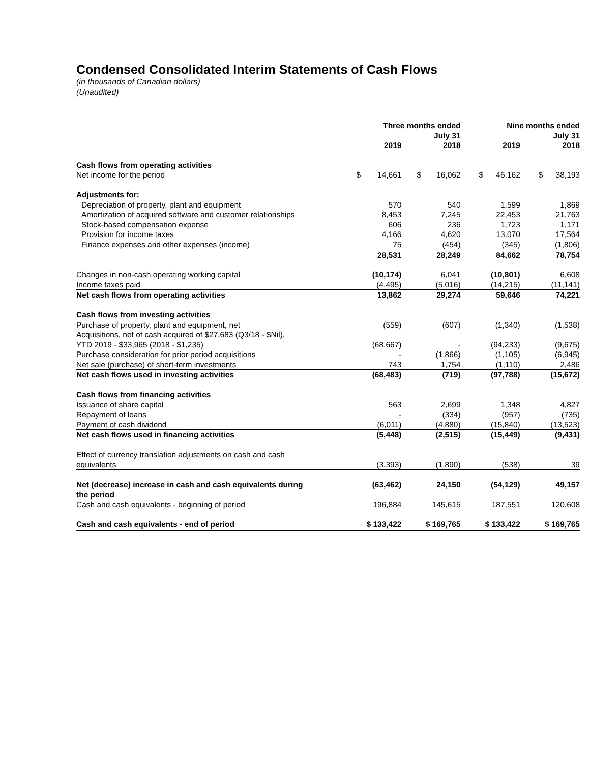Condensed Consolidated Interim Statements of Cash Flows
(in thousands of Canadian dollars)
(Unaudited)
| | Three months ended July 31 | | Nine months ended July 31 | |
| --- | --- | --- | --- | --- |
| | 2019 | 2018 | 2019 | 2018 |
| Cash flows from operating activities | | | | |
| Net income for the period | $ 14,661 | $ 16,062 | $ 46,162 | $ 38,193 |
| Adjustments for: | | | | |
| Depreciation of property, plant and equipment | 570 | 540 | 1,599 | 1,869 |
| Amortization of acquired software and customer relationships | 8,453 | 7,245 | 22,453 | 21,763 |
| Stock-based compensation expense | 606 | 236 | 1,723 | 1,171 |
| Provision for income taxes | 4,166 | 4,620 | 13,070 | 17,564 |
| Finance expenses and other expenses (income) | 75 | (454) | (345) | (1,806) |
| | 28,531 | 28,249 | 84,662 | 78,754 |
| Changes in non-cash operating working capital | (10,174) | 6,041 | (10,801) | 6,608 |
| Income taxes paid | (4,495) | (5,016) | (14,215) | (11,141) |
| Net cash flows from operating activities | 13,862 | 29,274 | 59,646 | 74,221 |
| Cash flows from investing activities | | | | |
| Purchase of property, plant and equipment, net | (559) | (607) | (1,340) | (1,538) |
| Acquisitions, net of cash acquired of $27,683 (Q3/18 - $Nil), YTD 2019 - $33,965 (2018 - $1,235) | (68,667) | - | (94,233) | (9,675) |
| Purchase consideration for prior period acquisitions | - | (1,866) | (1,105) | (6,945) |
| Net sale (purchase) of short-term investments | 743 | 1,754 | (1,110) | 2,486 |
| Net cash flows used in investing activities | (68,483) | (719) | (97,788) | (15,672) |
| Cash flows from financing activities | | | | |
| Issuance of share capital | 563 | 2,699 | 1,348 | 4,827 |
| Repayment of loans | - | (334) | (957) | (735) |
| Payment of cash dividend | (6,011) | (4,880) | (15,840) | (13,523) |
| Net cash flows used in financing activities | (5,448) | (2,515) | (15,449) | (9,431) |
| Effect of currency translation adjustments on cash and cash equivalents | (3,393) | (1,890) | (538) | 39 |
| Net (decrease) increase in cash and cash equivalents during the period | (63,462) | 24,150 | (54,129) | 49,157 |
| Cash and cash equivalents - beginning of period | 196,884 | 145,615 | 187,551 | 120,608 |
| Cash and cash equivalents - end of period | $ 133,422 | $ 169,765 | $ 133,422 | $ 169,765 |